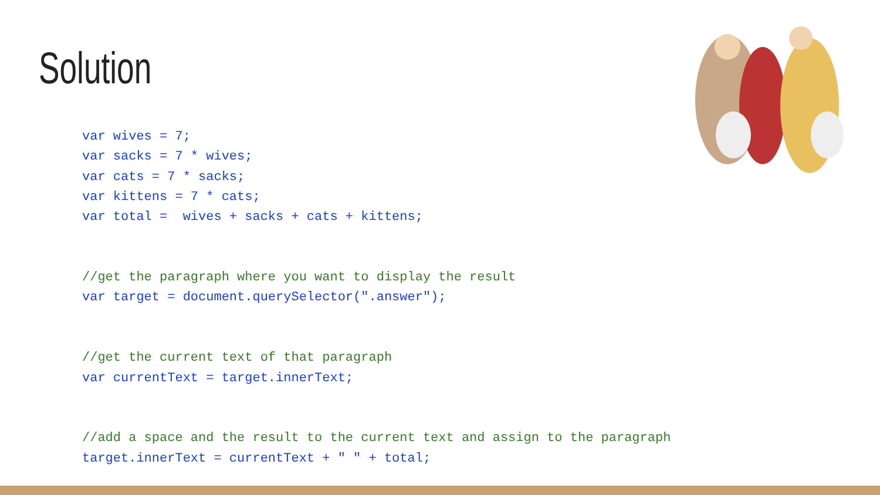Solution
var wives = 7; var sacks = 7 * wives; var cats = 7 * sacks; var kittens = 7 * cats; var total = wives + sacks + cats + kittens; //get the paragraph where you want to display the result var target = document.querySelector(".answer"); //get the current text of that paragraph var currentText = target.innerText; //add a space and the result to the current text and assign to the paragraph target.innerText = currentText + " " + total;